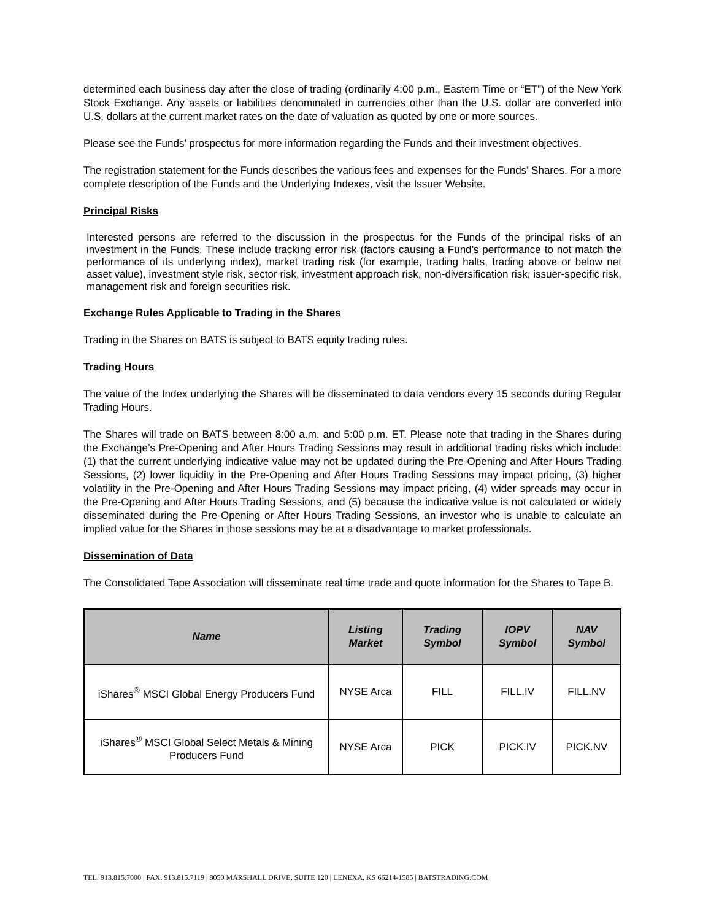determined each business day after the close of trading (ordinarily 4:00 p.m., Eastern Time or “ET”) of the New York Stock Exchange. Any assets or liabilities denominated in currencies other than the U.S. dollar are converted into U.S. dollars at the current market rates on the date of valuation as quoted by one or more sources.
Please see the Funds’ prospectus for more information regarding the Funds and their investment objectives.
The registration statement for the Funds describes the various fees and expenses for the Funds’ Shares. For a more complete description of the Funds and the Underlying Indexes, visit the Issuer Website.
Principal Risks
Interested persons are referred to the discussion in the prospectus for the Funds of the principal risks of an investment in the Funds. These include tracking error risk (factors causing a Fund’s performance to not match the performance of its underlying index), market trading risk (for example, trading halts, trading above or below net asset value), investment style risk, sector risk, investment approach risk, non-diversification risk, issuer-specific risk, management risk and foreign securities risk.
Exchange Rules Applicable to Trading in the Shares
Trading in the Shares on BATS is subject to BATS equity trading rules.
Trading Hours
The value of the Index underlying the Shares will be disseminated to data vendors every 15 seconds during Regular Trading Hours.
The Shares will trade on BATS between 8:00 a.m. and 5:00 p.m. ET. Please note that trading in the Shares during the Exchange’s Pre-Opening and After Hours Trading Sessions may result in additional trading risks which include: (1) that the current underlying indicative value may not be updated during the Pre-Opening and After Hours Trading Sessions, (2) lower liquidity in the Pre-Opening and After Hours Trading Sessions may impact pricing, (3) higher volatility in the Pre-Opening and After Hours Trading Sessions may impact pricing, (4) wider spreads may occur in the Pre-Opening and After Hours Trading Sessions, and (5) because the indicative value is not calculated or widely disseminated during the Pre-Opening or After Hours Trading Sessions, an investor who is unable to calculate an implied value for the Shares in those sessions may be at a disadvantage to market professionals.
Dissemination of Data
The Consolidated Tape Association will disseminate real time trade and quote information for the Shares to Tape B.
| Name | Listing Market | Trading Symbol | IOPV Symbol | NAV Symbol |
| --- | --- | --- | --- | --- |
| iShares<sup>®</sup> MSCI Global Energy Producers Fund | NYSE Arca | FILL | FILL.IV | FILL.NV |
| iShares<sup>®</sup> MSCI Global Select Metals & Mining Producers Fund | NYSE Arca | PICK | PICK.IV | PICK.NV |
TEL. 913.815.7000 | FAX. 913.815.7119 | 8050 MARSHALL DRIVE, SUITE 120 | LENEXA, KS 66214-1585 | BATSTRADING.COM